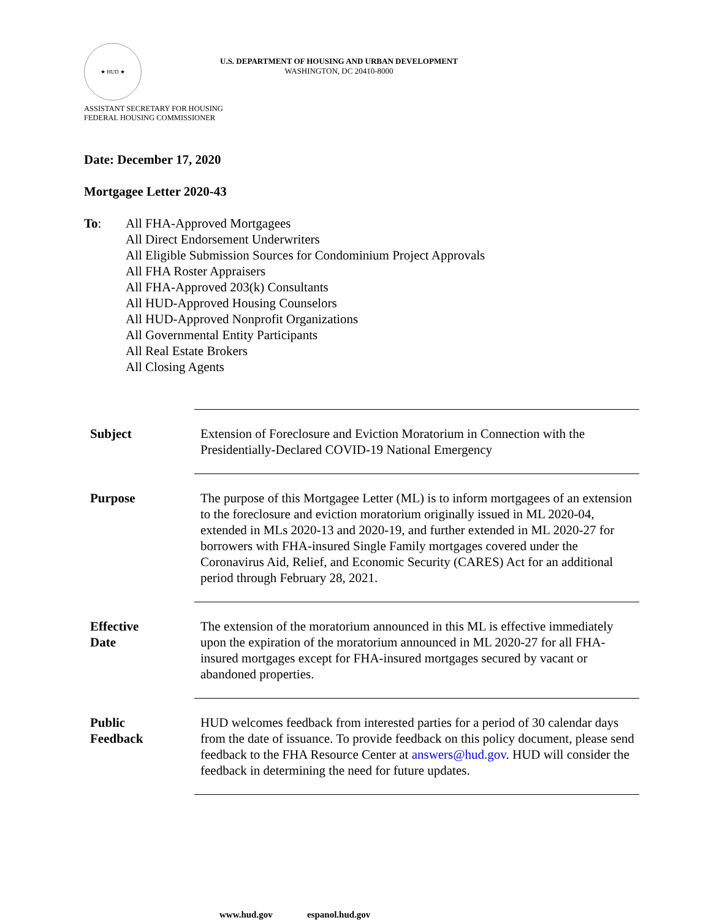★ HUD ★
U.S. DEPARTMENT OF HOUSING AND URBAN DEVELOPMENT
WASHINGTON, DC 20410-8000
ASSISTANT SECRETARY FOR HOUSING
FEDERAL HOUSING COMMISSIONER
Date: December 17, 2020
Mortgagee Letter 2020-43
To: All FHA-Approved Mortgagees
All Direct Endorsement Underwriters
All Eligible Submission Sources for Condominium Project Approvals
All FHA Roster Appraisers
All FHA-Approved 203(k) Consultants
All HUD-Approved Housing Counselors
All HUD-Approved Nonprofit Organizations
All Governmental Entity Participants
All Real Estate Brokers
All Closing Agents
| Subject | Extension of Foreclosure and Eviction Moratorium in Connection with the Presidentially-Declared COVID-19 National Emergency |
| Purpose | The purpose of this Mortgagee Letter (ML) is to inform mortgagees of an extension to the foreclosure and eviction moratorium originally issued in ML 2020-04, extended in MLs 2020-13 and 2020-19, and further extended in ML 2020-27 for borrowers with FHA-insured Single Family mortgages covered under the Coronavirus Aid, Relief, and Economic Security (CARES) Act for an additional period through February 28, 2021. |
| Effective Date | The extension of the moratorium announced in this ML is effective immediately upon the expiration of the moratorium announced in ML 2020-27 for all FHA-insured mortgages except for FHA-insured mortgages secured by vacant or abandoned properties. |
| Public Feedback | HUD welcomes feedback from interested parties for a period of 30 calendar days from the date of issuance. To provide feedback on this policy document, please send feedback to the FHA Resource Center at answers@hud.gov . HUD will consider the feedback in determining the need for future updates. |
www.hud.gov espanol.hud.gov